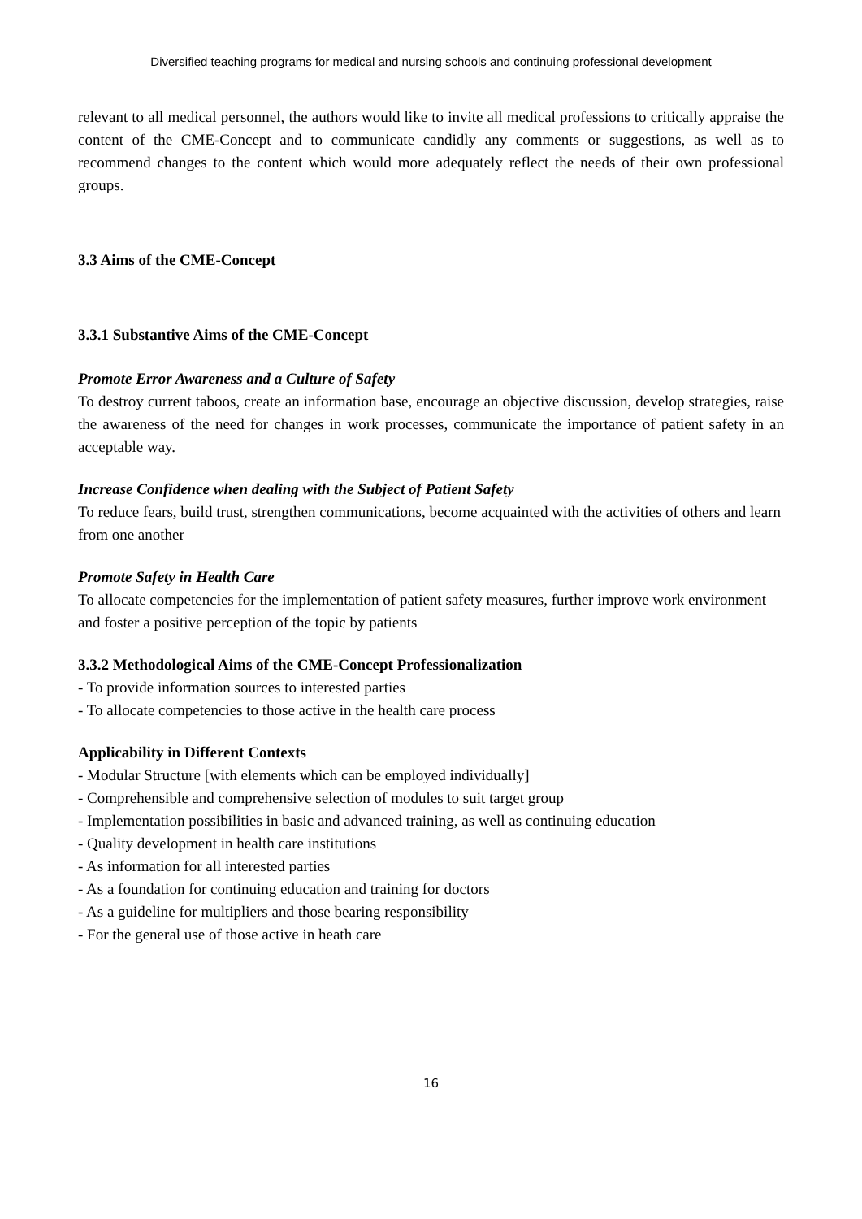Diversified teaching programs for medical and nursing schools and continuing professional development
relevant to all medical personnel, the authors would like to invite all medical professions to critically appraise the content of the CME-Concept and to communicate candidly any comments or suggestions, as well as to recommend changes to the content which would more adequately reflect the needs of their own professional groups.
3.3 Aims of the CME-Concept
3.3.1 Substantive Aims of the CME-Concept
Promote Error Awareness and a Culture of Safety
To destroy current taboos, create an information base, encourage an objective discussion, develop strategies, raise the awareness of the need for changes in work processes, communicate the importance of patient safety in an acceptable way.
Increase Confidence when dealing with the Subject of Patient Safety
To reduce fears, build trust, strengthen communications, become acquainted with the activities of others and learn from one another
Promote Safety in Health Care
To allocate competencies for the implementation of patient safety measures, further improve work environment and foster a positive perception of the topic by patients
3.3.2 Methodological Aims of the CME-Concept Professionalization
- To provide information sources to interested parties
- To allocate competencies to those active in the health care process
Applicability in Different Contexts
- Modular Structure [with elements which can be employed individually]
- Comprehensible and comprehensive selection of modules to suit target group
- Implementation possibilities in basic and advanced training, as well as continuing education
- Quality development in health care institutions
- As information for all interested parties
- As a foundation for continuing education and training for doctors
- As a guideline for multipliers and those bearing responsibility
- For the general use of those active in heath care
16